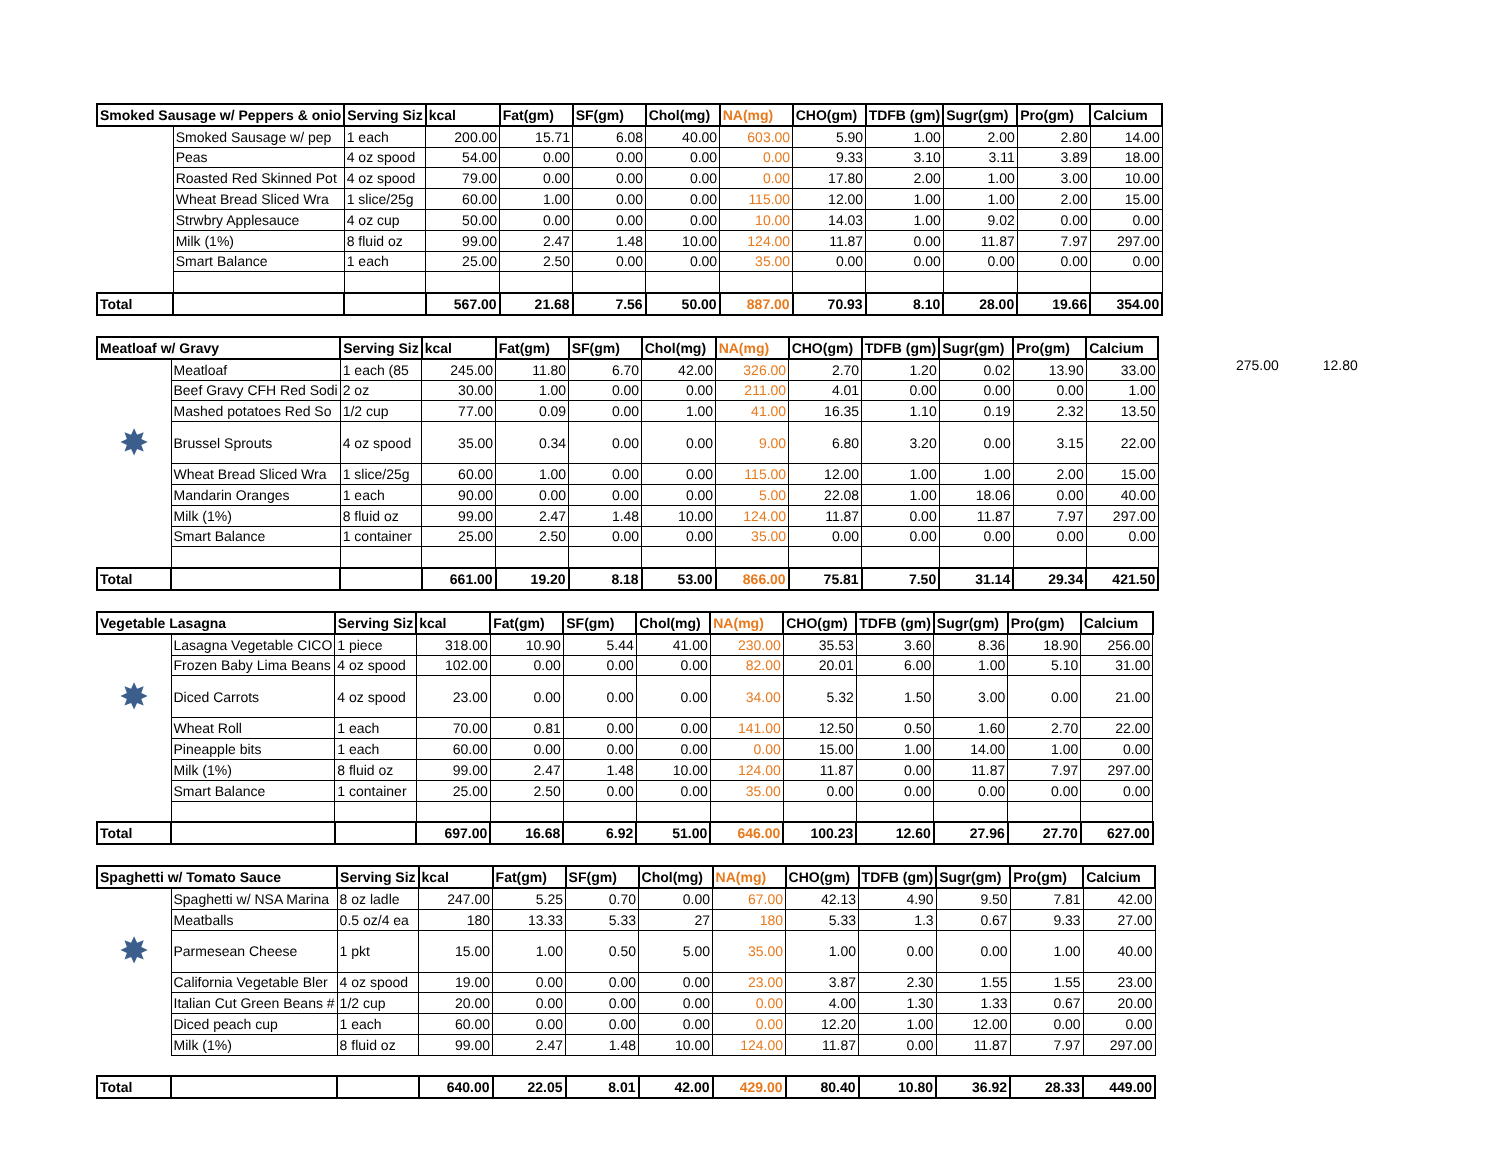275.00 12.80
| Smoked Sausage w/ Peppers & onio | | Serving Siz | kcal | Fat(gm) | SF(gm) | Chol(mg) | NA(mg) | CHO(gm) | TDFB (gm) | Sugr(gm) | Pro(gm) | Calcium |
| --- | --- | --- | --- | --- | --- | --- | --- | --- | --- | --- | --- | --- |
| | Smoked Sausage w/ pep | 1 each | 200.00 | 15.71 | 6.08 | 40.00 | 603.00 | 5.90 | 1.00 | 2.00 | 2.80 | 14.00 |
| | Peas | 4 oz spood | 54.00 | 0.00 | 0.00 | 0.00 | 0.00 | 9.33 | 3.10 | 3.11 | 3.89 | 18.00 |
| | Roasted Red Skinned Pot | 4 oz spood | 79.00 | 0.00 | 0.00 | 0.00 | 0.00 | 17.80 | 2.00 | 1.00 | 3.00 | 10.00 |
| | Wheat Bread Sliced Wra | 1 slice/25g | 60.00 | 1.00 | 0.00 | 0.00 | 115.00 | 12.00 | 1.00 | 1.00 | 2.00 | 15.00 |
| | Strwbry Applesauce | 4 oz cup | 50.00 | 0.00 | 0.00 | 0.00 | 10.00 | 14.03 | 1.00 | 9.02 | 0.00 | 0.00 |
| | Milk (1%) | 8 fluid oz | 99.00 | 2.47 | 1.48 | 10.00 | 124.00 | 11.87 | 0.00 | 11.87 | 7.97 | 297.00 |
| | Smart Balance | 1 each | 25.00 | 2.50 | 0.00 | 0.00 | 35.00 | 0.00 | 0.00 | 0.00 | 0.00 | 0.00 |
| Total | | | 567.00 | 21.68 | 7.56 | 50.00 | 887.00 | 70.93 | 8.10 | 28.00 | 19.66 | 354.00 |
| Meatloaf w/ Gravy | | Serving Siz | kcal | Fat(gm) | SF(gm) | Chol(mg) | NA(mg) | CHO(gm) | TDFB (gm) | Sugr(gm) | Pro(gm) | Calcium |
| --- | --- | --- | --- | --- | --- | --- | --- | --- | --- | --- | --- | --- |
| | Meatloaf | 1 each (85 | 245.00 | 11.80 | 6.70 | 42.00 | 326.00 | 2.70 | 1.20 | 0.02 | 13.90 | 33.00 |
| | Beef Gravy CFH Red Sodi | 2 oz | 30.00 | 1.00 | 0.00 | 0.00 | 211.00 | 4.01 | 0.00 | 0.00 | 0.00 | 1.00 |
| | Mashed potatoes Red So | 1/2 cup | 77.00 | 0.09 | 0.00 | 1.00 | 41.00 | 16.35 | 1.10 | 0.19 | 2.32 | 13.50 |
| ✸ | Brussel Sprouts | 4 oz spood | 35.00 | 0.34 | 0.00 | 0.00 | 9.00 | 6.80 | 3.20 | 0.00 | 3.15 | 22.00 |
| | Wheat Bread Sliced Wra | 1 slice/25g | 60.00 | 1.00 | 0.00 | 0.00 | 115.00 | 12.00 | 1.00 | 1.00 | 2.00 | 15.00 |
| | Mandarin Oranges | 1 each | 90.00 | 0.00 | 0.00 | 0.00 | 5.00 | 22.08 | 1.00 | 18.06 | 0.00 | 40.00 |
| | Milk (1%) | 8 fluid oz | 99.00 | 2.47 | 1.48 | 10.00 | 124.00 | 11.87 | 0.00 | 11.87 | 7.97 | 297.00 |
| | Smart Balance | 1 container | 25.00 | 2.50 | 0.00 | 0.00 | 35.00 | 0.00 | 0.00 | 0.00 | 0.00 | 0.00 |
| Total | | | 661.00 | 19.20 | 8.18 | 53.00 | 866.00 | 75.81 | 7.50 | 31.14 | 29.34 | 421.50 |
| Vegetable Lasagna | | Serving Siz | kcal | Fat(gm) | SF(gm) | Chol(mg) | NA(mg) | CHO(gm) | TDFB (gm) | Sugr(gm) | Pro(gm) | Calcium |
| --- | --- | --- | --- | --- | --- | --- | --- | --- | --- | --- | --- | --- |
| | Lasagna Vegetable CICO | 1 piece | 318.00 | 10.90 | 5.44 | 41.00 | 230.00 | 35.53 | 3.60 | 8.36 | 18.90 | 256.00 |
| | Frozen Baby Lima Beans | 4 oz spood | 102.00 | 0.00 | 0.00 | 0.00 | 82.00 | 20.01 | 6.00 | 1.00 | 5.10 | 31.00 |
| ✸ | Diced Carrots | 4 oz spood | 23.00 | 0.00 | 0.00 | 0.00 | 34.00 | 5.32 | 1.50 | 3.00 | 0.00 | 21.00 |
| | Wheat Roll | 1 each | 70.00 | 0.81 | 0.00 | 0.00 | 141.00 | 12.50 | 0.50 | 1.60 | 2.70 | 22.00 |
| | Pineapple bits | 1 each | 60.00 | 0.00 | 0.00 | 0.00 | 0.00 | 15.00 | 1.00 | 14.00 | 1.00 | 0.00 |
| | Milk (1%) | 8 fluid oz | 99.00 | 2.47 | 1.48 | 10.00 | 124.00 | 11.87 | 0.00 | 11.87 | 7.97 | 297.00 |
| | Smart Balance | 1 container | 25.00 | 2.50 | 0.00 | 0.00 | 35.00 | 0.00 | 0.00 | 0.00 | 0.00 | 0.00 |
| Total | | | 697.00 | 16.68 | 6.92 | 51.00 | 646.00 | 100.23 | 12.60 | 27.96 | 27.70 | 627.00 |
| Spaghetti w/ Tomato Sauce | | Serving Siz | kcal | Fat(gm) | SF(gm) | Chol(mg) | NA(mg) | CHO(gm) | TDFB (gm) | Sugr(gm) | Pro(gm) | Calcium |
| --- | --- | --- | --- | --- | --- | --- | --- | --- | --- | --- | --- | --- |
| | Spaghetti w/ NSA Marina | 8 oz ladle | 247.00 | 5.25 | 0.70 | 0.00 | 67.00 | 42.13 | 4.90 | 9.50 | 7.81 | 42.00 |
| | Meatballs | 0.5 oz/4 ea | 180 | 13.33 | 5.33 | 27 | 180 | 5.33 | 1.3 | 0.67 | 9.33 | 27.00 |
| ✸ | Parmesean Cheese | 1 pkt | 15.00 | 1.00 | 0.50 | 5.00 | 35.00 | 1.00 | 0.00 | 0.00 | 1.00 | 40.00 |
| | California Vegetable Bler | 4 oz spood | 19.00 | 0.00 | 0.00 | 0.00 | 23.00 | 3.87 | 2.30 | 1.55 | 1.55 | 23.00 |
| | Italian Cut Green Beans # | 1/2 cup | 20.00 | 0.00 | 0.00 | 0.00 | 0.00 | 4.00 | 1.30 | 1.33 | 0.67 | 20.00 |
| | Diced peach cup | 1 each | 60.00 | 0.00 | 0.00 | 0.00 | 0.00 | 12.20 | 1.00 | 12.00 | 0.00 | 0.00 |
| | Milk (1%) | 8 fluid oz | 99.00 | 2.47 | 1.48 | 10.00 | 124.00 | 11.87 | 0.00 | 11.87 | 7.97 | 297.00 |
| Total | | | 640.00 | 22.05 | 8.01 | 42.00 | 429.00 | 80.40 | 10.80 | 36.92 | 28.33 | 449.00 |